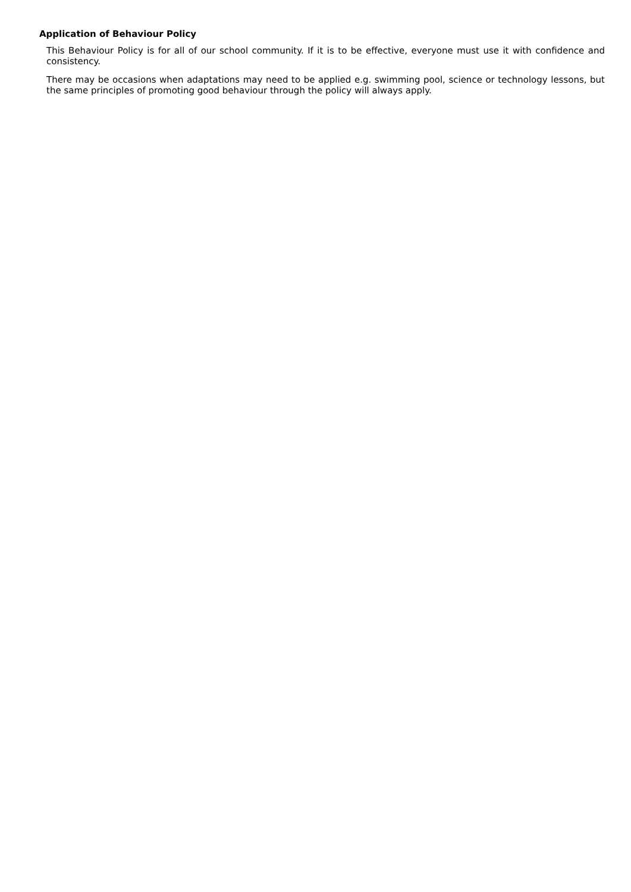Application of Behaviour Policy
This Behaviour Policy is for all of our school community. If it is to be effective, everyone must use it with confidence and consistency.
There may be occasions when adaptations may need to be applied e.g. swimming pool, science or technology lessons, but the same principles of promoting good behaviour through the policy will always apply.